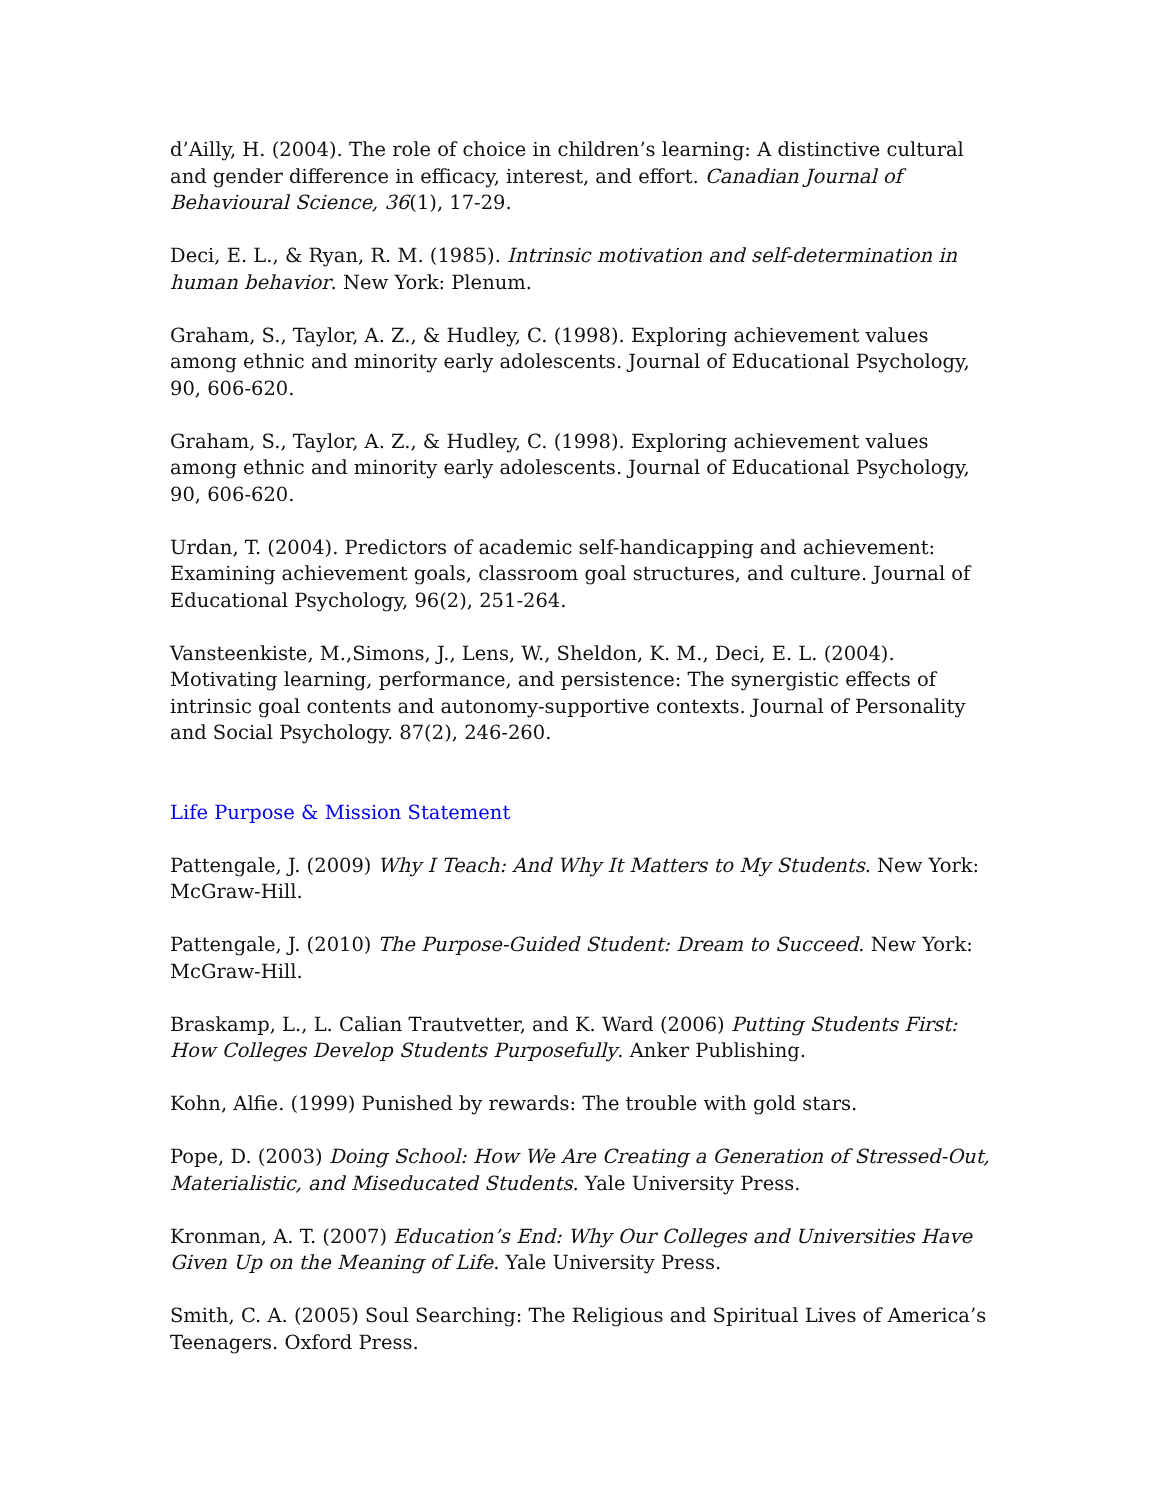d’Ailly, H. (2004). The role of choice in children’s learning: A distinctive cultural and gender difference in efficacy, interest, and effort. Canadian Journal of Behavioural Science, 36(1), 17-29.
Deci, E. L., & Ryan, R. M. (1985). Intrinsic motivation and self-determination in human behavior. New York: Plenum.
Graham, S., Taylor, A. Z., & Hudley, C. (1998). Exploring achievement values among ethnic and minority early adolescents. Journal of Educational Psychology, 90, 606-620.
Graham, S., Taylor, A. Z., & Hudley, C. (1998). Exploring achievement values among ethnic and minority early adolescents. Journal of Educational Psychology, 90, 606-620.
Urdan, T. (2004). Predictors of academic self-handicapping and achievement: Examining achievement goals, classroom goal structures, and culture. Journal of Educational Psychology, 96(2), 251-264.
Vansteenkiste, M.,Simons, J., Lens, W., Sheldon, K. M., Deci, E. L. (2004). Motivating learning, performance, and persistence: The synergistic effects of intrinsic goal contents and autonomy-supportive contexts. Journal of Personality and Social Psychology. 87(2), 246-260.
Life Purpose & Mission Statement
Pattengale, J. (2009) Why I Teach: And Why It Matters to My Students. New York: McGraw-Hill.
Pattengale, J. (2010) The Purpose-Guided Student: Dream to Succeed. New York: McGraw-Hill.
Braskamp, L., L. Calian Trautvetter, and K. Ward (2006) Putting Students First: How Colleges Develop Students Purposefully. Anker Publishing.
Kohn, Alfie. (1999) Punished by rewards: The trouble with gold stars.
Pope, D. (2003) Doing School: How We Are Creating a Generation of Stressed-Out, Materialistic, and Miseducated Students. Yale University Press.
Kronman, A. T. (2007) Education’s End: Why Our Colleges and Universities Have Given Up on the Meaning of Life. Yale University Press.
Smith, C. A. (2005) Soul Searching: The Religious and Spiritual Lives of America’s Teenagers. Oxford Press.